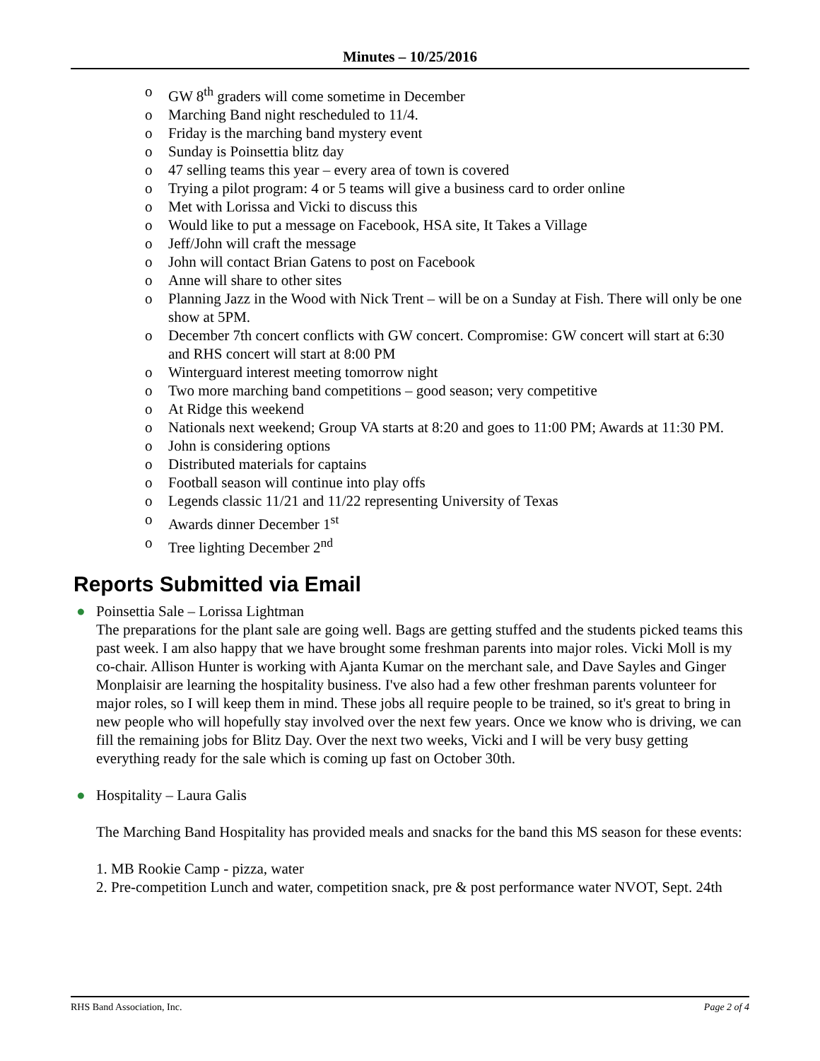Minutes – 10/25/2016
o GW 8<sup>th</sup> graders will come sometime in December
o Marching Band night rescheduled to 11/4.
o Friday is the marching band mystery event
o Sunday is Poinsettia blitz day
o 47 selling teams this year – every area of town is covered
o Trying a pilot program: 4 or 5 teams will give a business card to order online
o Met with Lorissa and Vicki to discuss this
o Would like to put a message on Facebook, HSA site, It Takes a Village
o Jeff/John will craft the message
o John will contact Brian Gatens to post on Facebook
o Anne will share to other sites
o Planning Jazz in the Wood with Nick Trent – will be on a Sunday at Fish. There will only be one show at 5PM.
o December 7th concert conflicts with GW concert. Compromise: GW concert will start at 6:30 and RHS concert will start at 8:00 PM
o Winterguard interest meeting tomorrow night
o Two more marching band competitions – good season; very competitive
o At Ridge this weekend
o Nationals next weekend; Group VA starts at 8:20 and goes to 11:00 PM; Awards at 11:30 PM.
o John is considering options
o Distributed materials for captains
o Football season will continue into play offs
o Legends classic 11/21 and 11/22 representing University of Texas
o Awards dinner December 1<sup>st</sup>
o Tree lighting December 2<sup>nd</sup>
Reports Submitted via Email
●
Poinsettia Sale – Lorissa Lightman
The preparations for the plant sale are going well. Bags are getting stuffed and the students picked teams this past week. I am also happy that we have brought some freshman parents into major roles. Vicki Moll is my co-chair. Allison Hunter is working with Ajanta Kumar on the merchant sale, and Dave Sayles and Ginger Monplaisir are learning the hospitality business. I've also had a few other freshman parents volunteer for major roles, so I will keep them in mind. These jobs all require people to be trained, so it's great to bring in new people who will hopefully stay involved over the next few years. Once we know who is driving, we can fill the remaining jobs for Blitz Day. Over the next two weeks, Vicki and I will be very busy getting everything ready for the sale which is coming up fast on October 30th.
●
Hospitality – Laura Galis
The Marching Band Hospitality has provided meals and snacks for the band this MS season for these events:
1. MB Rookie Camp - pizza, water
2. Pre-competition Lunch and water, competition snack, pre & post performance water NVOT, Sept. 24th
RHS Band Association, Inc. Page 2 of 4